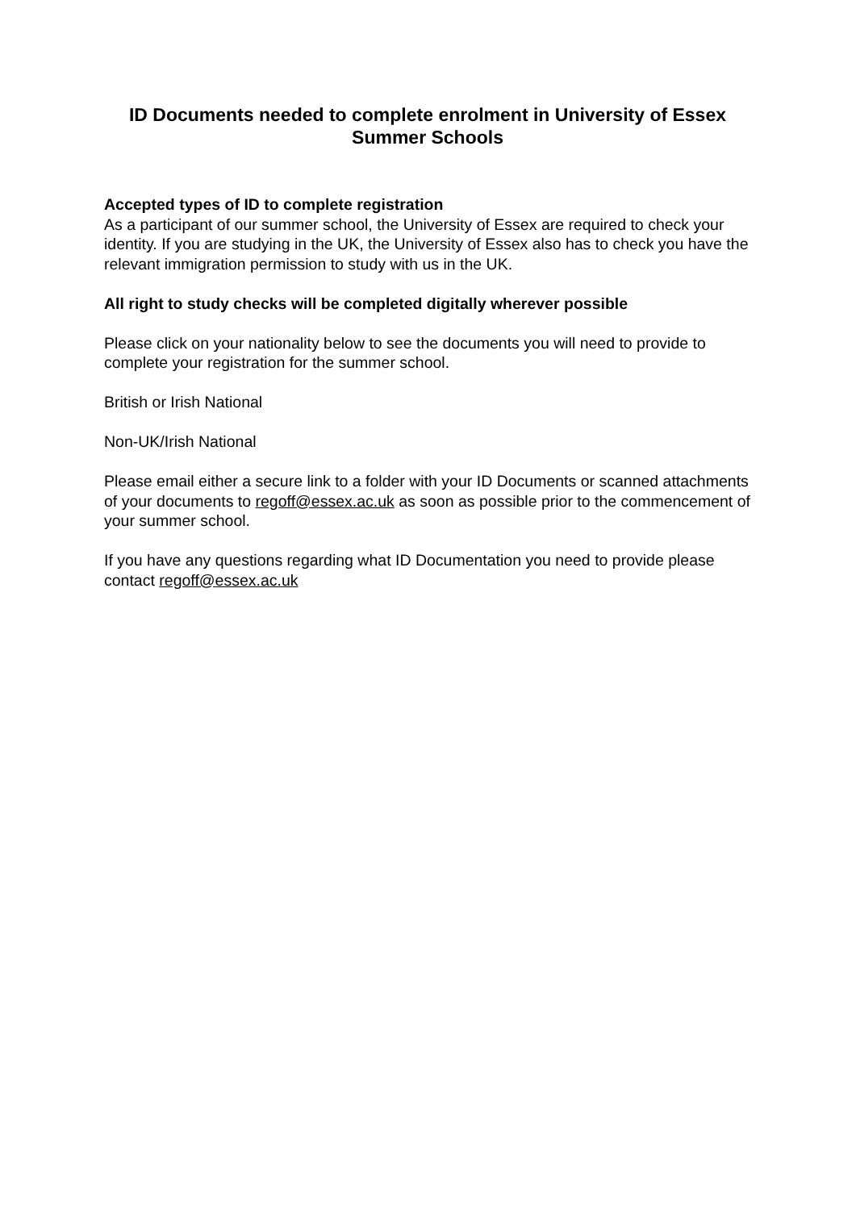ID Documents needed to complete enrolment in University of Essex Summer Schools
Accepted types of ID to complete registration
As a participant of our summer school, the University of Essex are required to check your identity. If you are studying in the UK, the University of Essex also has to check you have the relevant immigration permission to study with us in the UK.
All right to study checks will be completed digitally wherever possible
Please click on your nationality below to see the documents you will need to provide to complete your registration for the summer school.
British or Irish National
Non-UK/Irish National
Please email either a secure link to a folder with your ID Documents or scanned attachments of your documents to regoff@essex.ac.uk as soon as possible prior to the commencement of your summer school.
If you have any questions regarding what ID Documentation you need to provide please contact regoff@essex.ac.uk